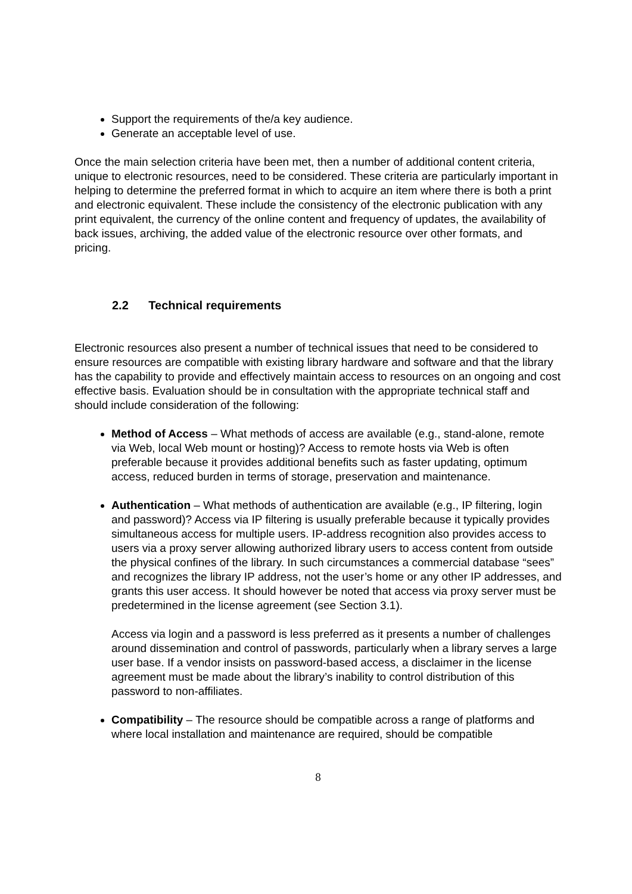Support the requirements of the/a key audience.
Generate an acceptable level of use.
Once the main selection criteria have been met, then a number of additional content criteria, unique to electronic resources, need to be considered. These criteria are particularly important in helping to determine the preferred format in which to acquire an item where there is both a print and electronic equivalent. These include the consistency of the electronic publication with any print equivalent, the currency of the online content and frequency of updates, the availability of back issues, archiving, the added value of the electronic resource over other formats, and pricing.
2.2 Technical requirements
Electronic resources also present a number of technical issues that need to be considered to ensure resources are compatible with existing library hardware and software and that the library has the capability to provide and effectively maintain access to resources on an ongoing and cost effective basis. Evaluation should be in consultation with the appropriate technical staff and should include consideration of the following:
Method of Access – What methods of access are available (e.g., stand-alone, remote via Web, local Web mount or hosting)? Access to remote hosts via Web is often preferable because it provides additional benefits such as faster updating, optimum access, reduced burden in terms of storage, preservation and maintenance.
Authentication – What methods of authentication are available (e.g., IP filtering, login and password)? Access via IP filtering is usually preferable because it typically provides simultaneous access for multiple users. IP-address recognition also provides access to users via a proxy server allowing authorized library users to access content from outside the physical confines of the library. In such circumstances a commercial database “sees” and recognizes the library IP address, not the user’s home or any other IP addresses, and grants this user access. It should however be noted that access via proxy server must be predetermined in the license agreement (see Section 3.1).
Access via login and a password is less preferred as it presents a number of challenges around dissemination and control of passwords, particularly when a library serves a large user base. If a vendor insists on password-based access, a disclaimer in the license agreement must be made about the library’s inability to control distribution of this password to non-affiliates.
Compatibility – The resource should be compatible across a range of platforms and where local installation and maintenance are required, should be compatible
8